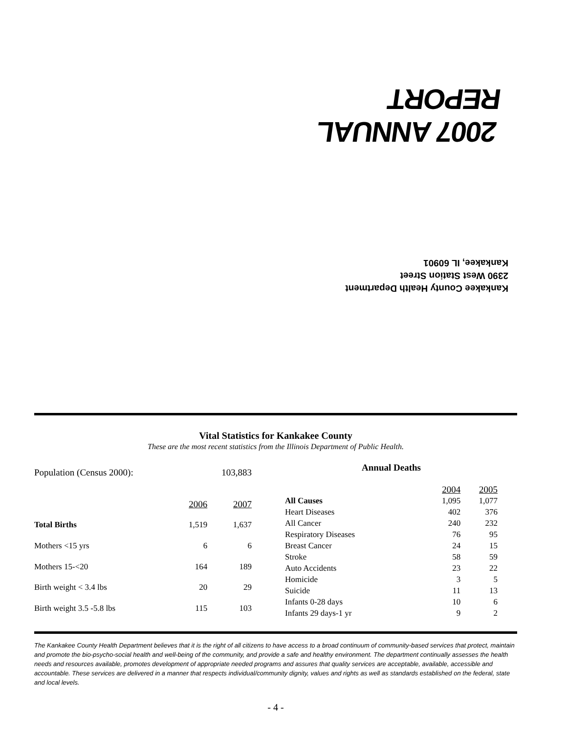2007 ANNUAL REPORT
Kankakee County Health Department
2390 West Station Street
Kankakee, IL 60901
Vital Statistics for Kankakee County
These are the most recent statistics from the Illinois Department of Public Health.
| Population (Census 2000): | | 103,883 |
| | 2006 | 2007 |
| Total Births | 1,519 | 1,637 |
| Mothers <15 yrs | 6 | 6 |
| Mothers 15-<20 | 164 | 189 |
| Birth weight < 3.4 lbs | 20 | 29 |
| Birth weight 3.5 -5.8 lbs | 115 | 103 |
| Annual Deaths | | |
| --- | --- | --- |
| | 2004 | 2005 |
| All Causes | 1,095 | 1,077 |
| Heart Diseases | 402 | 376 |
| All Cancer | 240 | 232 |
| Respiratory Diseases | 76 | 95 |
| Breast Cancer | 24 | 15 |
| Stroke | 58 | 59 |
| Auto Accidents | 23 | 22 |
| Homicide | 3 | 5 |
| Suicide | 11 | 13 |
| Infants 0-28 days | 10 | 6 |
| Infants 29 days-1 yr | 9 | 2 |
The Kankakee County Health Department believes that it is the right of all citizens to have access to a broad continuum of community-based services that protect, maintain and promote the bio-psycho-social health and well-being of the community, and provide a safe and healthy environment. The department continually assesses the health needs and resources available, promotes development of appropriate needed programs and assures that quality services are acceptable, available, accessible and accountable. These services are delivered in a manner that respects individual/community dignity, values and rights as well as standards established on the federal, state and local levels.
- 4 -